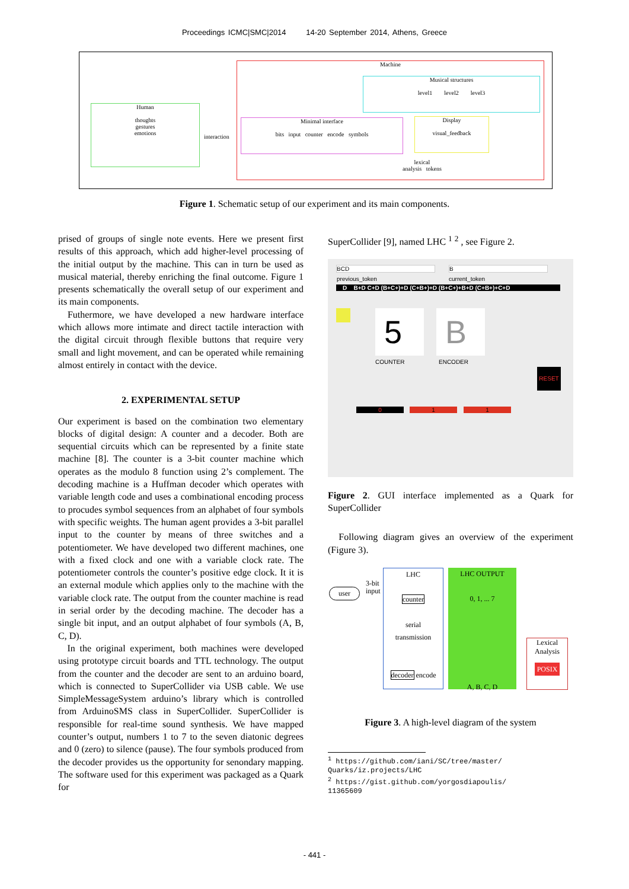Proceedings ICMC|SMC|2014 14-20 September 2014, Athens, Greece
Machine
Musical structures
level1 level2 level3
Human
thoughts
gestures
emotions
interaction
Minimal interface
bits input counter encode symbols
Display
visual_feedback
lexical
analysis tokens
Figure 1. Schematic setup of our experiment and its main components.
prised of groups of single note events. Here we present first results of this approach, which add higher-level processing of the initial output by the machine. This can in turn be used as musical material, thereby enriching the final outcome. Figure 1 presents schematically the overall setup of our experiment and its main components.
Futhermore, we have developed a new hardware interface which allows more intimate and direct tactile interaction with the digital circuit through flexible buttons that require very small and light movement, and can be operated while remaining almost entirely in contact with the device.
2. EXPERIMENTAL SETUP
Our experiment is based on the combination two elementary blocks of digital design: A counter and a decoder. Both are sequential circuits which can be represented by a finite state machine [8]. The counter is a 3-bit counter machine which operates as the modulo 8 function using 2’s complement. The decoding machine is a Huffman decoder which operates with variable length code and uses a combinational encoding process to procudes symbol sequences from an alphabet of four symbols with specific weights. The human agent provides a 3-bit parallel input to the counter by means of three switches and a potentiometer. We have developed two different machines, one with a fixed clock and one with a variable clock rate. The potentiometer controls the counter’s positive edge clock. It it is an external module which applies only to the machine with the variable clock rate. The output from the counter machine is read in serial order by the decoding machine. The decoder has a single bit input, and an output alphabet of four symbols (A, B, C, D).
In the original experiment, both machines were developed using prototype circuit boards and TTL technology. The output from the counter and the decoder are sent to an arduino board, which is connected to SuperCollider via USB cable. We use SimpleMessageSystem arduino’s library which is controlled from ArduinoSMS class in SuperCollider. SuperCollider is responsible for real-time sound synthesis. We have mapped counter’s output, numbers 1 to 7 to the seven diatonic degrees and 0 (zero) to silence (pause). The four symbols produced from the decoder provides us the opportunity for senondary mapping. The software used for this experiment was packaged as a Quark for
SuperCollider [9], named LHC <sup>1</sup> <sup>2</sup> , see Figure 2.
BCD B
previous_token current_token
D B+D C+D (B+C+)+D (C+B+)+D (B+C+)+B+D (C+B+)+C+D
5 B
COUNTER ENCODER
RESET
0 1 1
Figure 2. GUI interface implemented as a Quark for SuperCollider
Following diagram gives an overview of the experiment (Figure 3).
user
3-bit
input
LHC
counter
serial
transmission
decoder encode
LHC OUTPUT
0, 1, ... 7
A, B, C, D
Lexical Analysis
POSIX
Figure 3. A high-level diagram of the system
<sup>1</sup> https://github.com/iani/SC/tree/master/
Quarks/iz.projects/LHC
<sup>2</sup> https://gist.github.com/yorgosdiapoulis/
11365609
- 441 -